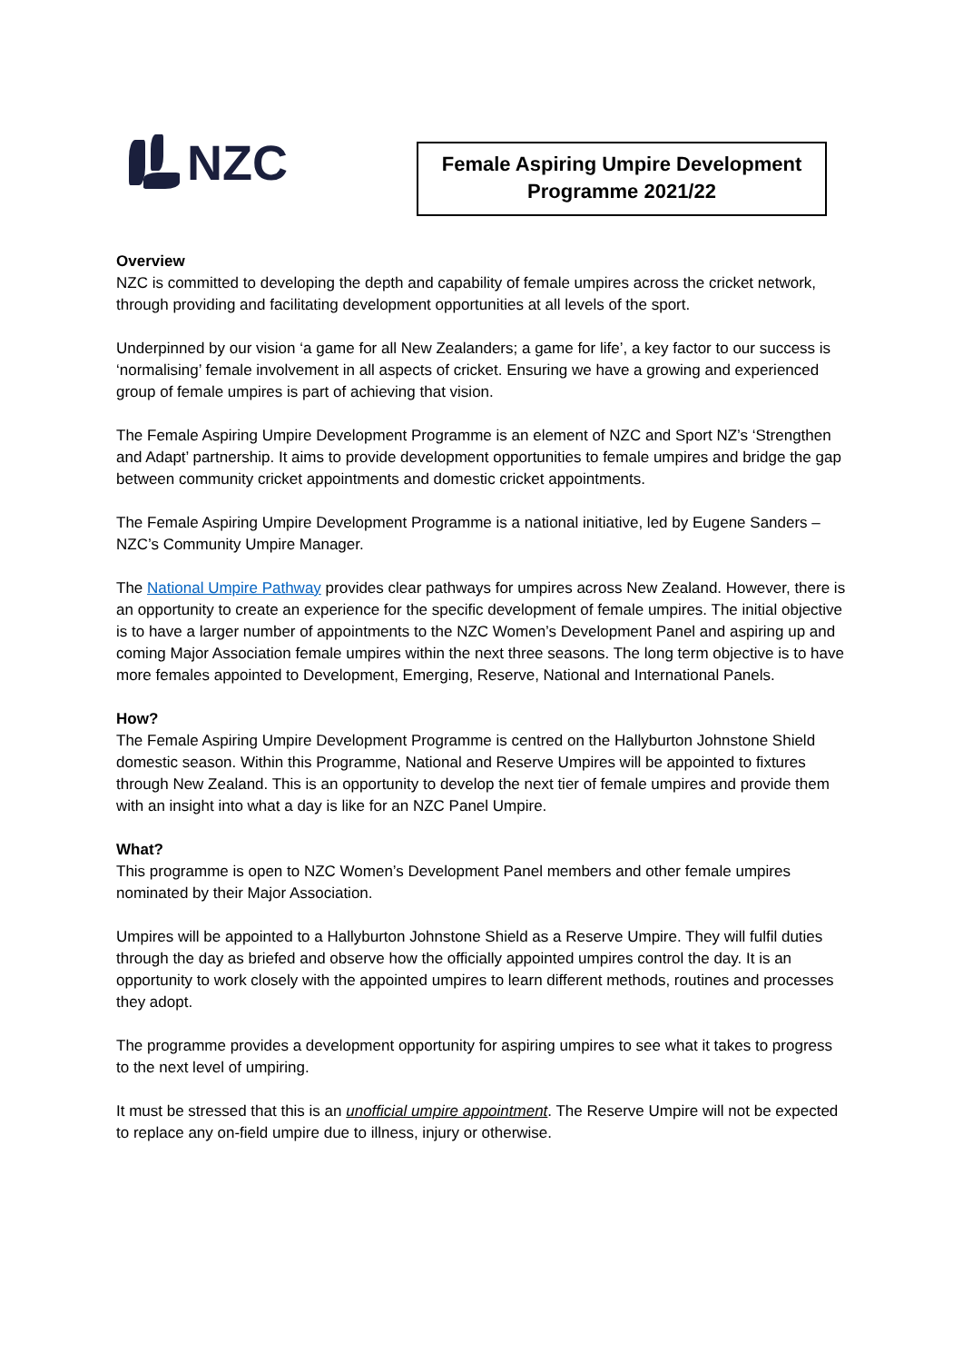NZC
Female Aspiring Umpire Development
Programme 2021/22
Overview
NZC is committed to developing the depth and capability of female umpires across the cricket network, through providing and facilitating development opportunities at all levels of the sport.
Underpinned by our vision ‘a game for all New Zealanders; a game for life’, a key factor to our success is ‘normalising’ female involvement in all aspects of cricket. Ensuring we have a growing and experienced group of female umpires is part of achieving that vision.
The Female Aspiring Umpire Development Programme is an element of NZC and Sport NZ’s ‘Strengthen and Adapt’ partnership. It aims to provide development opportunities to female umpires and bridge the gap between community cricket appointments and domestic cricket appointments.
The Female Aspiring Umpire Development Programme is a national initiative, led by Eugene Sanders – NZC’s Community Umpire Manager.
The National Umpire Pathway provides clear pathways for umpires across New Zealand. However, there is an opportunity to create an experience for the specific development of female umpires. The initial objective is to have a larger number of appointments to the NZC Women’s Development Panel and aspiring up and coming Major Association female umpires within the next three seasons. The long term objective is to have more females appointed to Development, Emerging, Reserve, National and International Panels.
How?
The Female Aspiring Umpire Development Programme is centred on the Hallyburton Johnstone Shield domestic season. Within this Programme, National and Reserve Umpires will be appointed to fixtures through New Zealand. This is an opportunity to develop the next tier of female umpires and provide them with an insight into what a day is like for an NZC Panel Umpire.
What?
This programme is open to NZC Women’s Development Panel members and other female umpires nominated by their Major Association.
Umpires will be appointed to a Hallyburton Johnstone Shield as a Reserve Umpire. They will fulfil duties through the day as briefed and observe how the officially appointed umpires control the day. It is an opportunity to work closely with the appointed umpires to learn different methods, routines and processes they adopt.
The programme provides a development opportunity for aspiring umpires to see what it takes to progress to the next level of umpiring.
It must be stressed that this is an unofficial umpire appointment. The Reserve Umpire will not be expected to replace any on-field umpire due to illness, injury or otherwise.